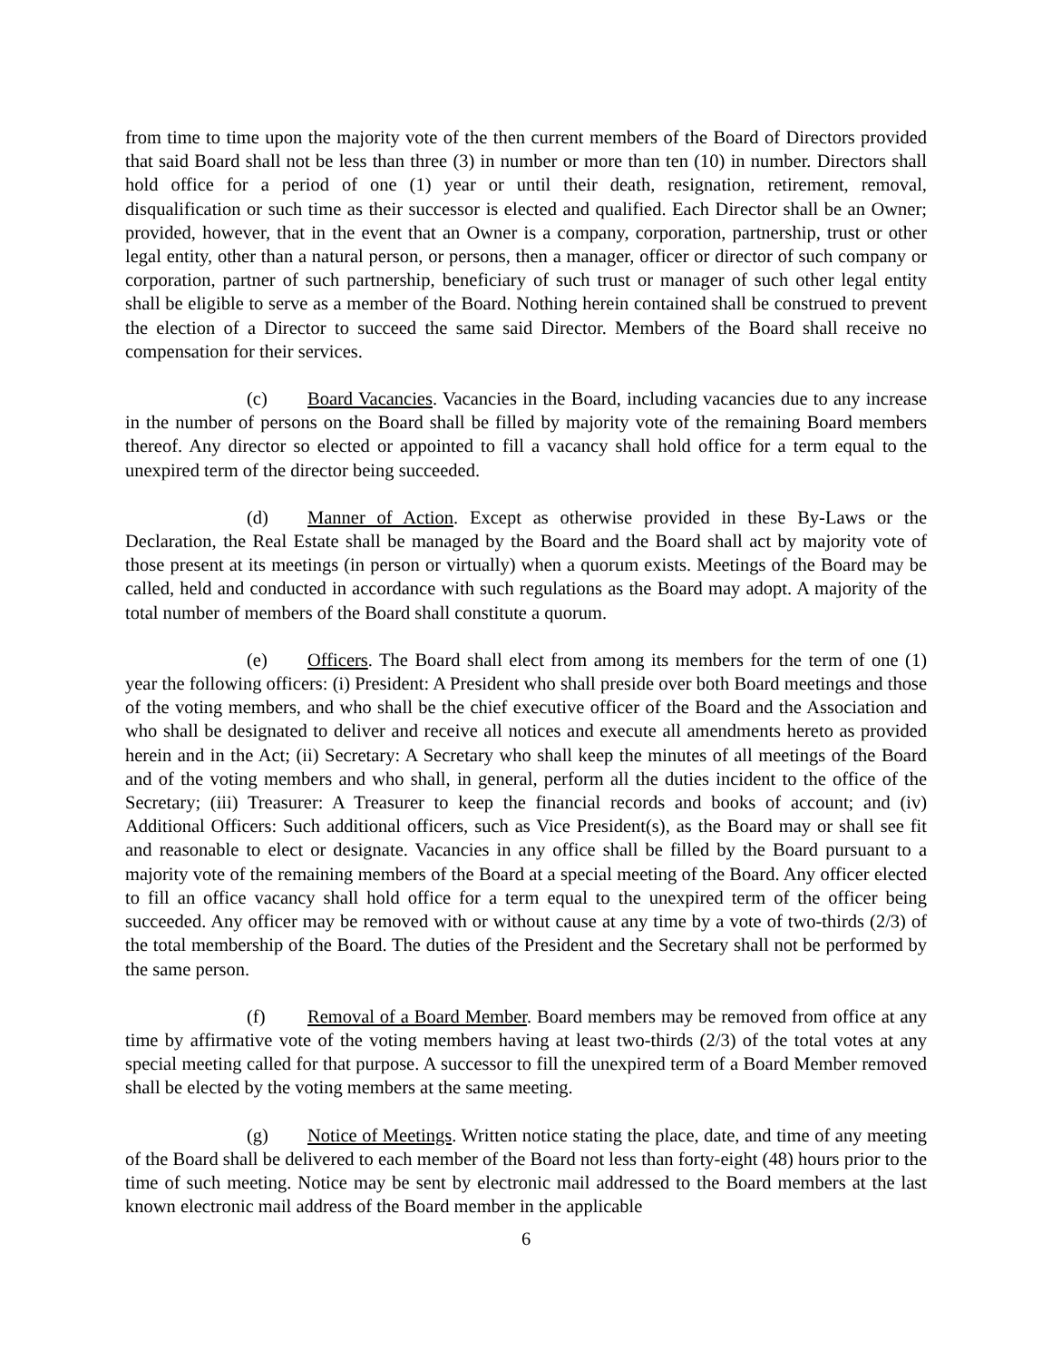from time to time upon the majority vote of the then current members of the Board of Directors provided that said Board shall not be less than three (3) in number or more than ten (10) in number. Directors shall hold office for a period of one (1) year or until their death, resignation, retirement, removal, disqualification or such time as their successor is elected and qualified. Each Director shall be an Owner; provided, however, that in the event that an Owner is a company, corporation, partnership, trust or other legal entity, other than a natural person, or persons, then a manager, officer or director of such company or corporation, partner of such partnership, beneficiary of such trust or manager of such other legal entity shall be eligible to serve as a member of the Board. Nothing herein contained shall be construed to prevent the election of a Director to succeed the same said Director. Members of the Board shall receive no compensation for their services.
(c) Board Vacancies. Vacancies in the Board, including vacancies due to any increase in the number of persons on the Board shall be filled by majority vote of the remaining Board members thereof. Any director so elected or appointed to fill a vacancy shall hold office for a term equal to the unexpired term of the director being succeeded.
(d) Manner of Action. Except as otherwise provided in these By-Laws or the Declaration, the Real Estate shall be managed by the Board and the Board shall act by majority vote of those present at its meetings (in person or virtually) when a quorum exists. Meetings of the Board may be called, held and conducted in accordance with such regulations as the Board may adopt. A majority of the total number of members of the Board shall constitute a quorum.
(e) Officers. The Board shall elect from among its members for the term of one (1) year the following officers: (i) President: A President who shall preside over both Board meetings and those of the voting members, and who shall be the chief executive officer of the Board and the Association and who shall be designated to deliver and receive all notices and execute all amendments hereto as provided herein and in the Act; (ii) Secretary: A Secretary who shall keep the minutes of all meetings of the Board and of the voting members and who shall, in general, perform all the duties incident to the office of the Secretary; (iii) Treasurer: A Treasurer to keep the financial records and books of account; and (iv) Additional Officers: Such additional officers, such as Vice President(s), as the Board may or shall see fit and reasonable to elect or designate. Vacancies in any office shall be filled by the Board pursuant to a majority vote of the remaining members of the Board at a special meeting of the Board. Any officer elected to fill an office vacancy shall hold office for a term equal to the unexpired term of the officer being succeeded. Any officer may be removed with or without cause at any time by a vote of two-thirds (2/3) of the total membership of the Board. The duties of the President and the Secretary shall not be performed by the same person.
(f) Removal of a Board Member. Board members may be removed from office at any time by affirmative vote of the voting members having at least two-thirds (2/3) of the total votes at any special meeting called for that purpose. A successor to fill the unexpired term of a Board Member removed shall be elected by the voting members at the same meeting.
(g) Notice of Meetings. Written notice stating the place, date, and time of any meeting of the Board shall be delivered to each member of the Board not less than forty-eight (48) hours prior to the time of such meeting. Notice may be sent by electronic mail addressed to the Board members at the last known electronic mail address of the Board member in the applicable
6